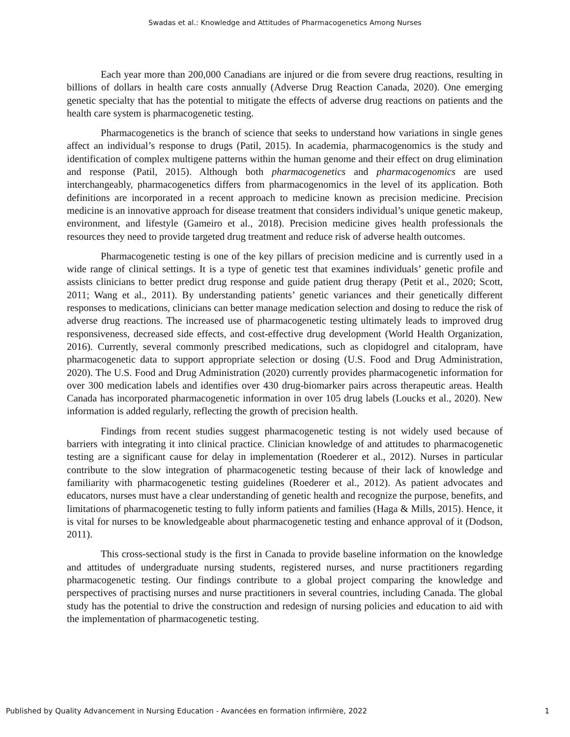Swadas et al.: Knowledge and Attitudes of Pharmacogenetics Among Nurses
Each year more than 200,000 Canadians are injured or die from severe drug reactions, resulting in billions of dollars in health care costs annually (Adverse Drug Reaction Canada, 2020). One emerging genetic specialty that has the potential to mitigate the effects of adverse drug reactions on patients and the health care system is pharmacogenetic testing.
Pharmacogenetics is the branch of science that seeks to understand how variations in single genes affect an individual’s response to drugs (Patil, 2015). In academia, pharmacogenomics is the study and identification of complex multigene patterns within the human genome and their effect on drug elimination and response (Patil, 2015). Although both pharmacogenetics and pharmacogenomics are used interchangeably, pharmacogenetics differs from pharmacogenomics in the level of its application. Both definitions are incorporated in a recent approach to medicine known as precision medicine. Precision medicine is an innovative approach for disease treatment that considers individual’s unique genetic makeup, environment, and lifestyle (Gameiro et al., 2018). Precision medicine gives health professionals the resources they need to provide targeted drug treatment and reduce risk of adverse health outcomes.
Pharmacogenetic testing is one of the key pillars of precision medicine and is currently used in a wide range of clinical settings. It is a type of genetic test that examines individuals’ genetic profile and assists clinicians to better predict drug response and guide patient drug therapy (Petit et al., 2020; Scott, 2011; Wang et al., 2011). By understanding patients’ genetic variances and their genetically different responses to medications, clinicians can better manage medication selection and dosing to reduce the risk of adverse drug reactions. The increased use of pharmacogenetic testing ultimately leads to improved drug responsiveness, decreased side effects, and cost-effective drug development (World Health Organization, 2016). Currently, several commonly prescribed medications, such as clopidogrel and citalopram, have pharmacogenetic data to support appropriate selection or dosing (U.S. Food and Drug Administration, 2020). The U.S. Food and Drug Administration (2020) currently provides pharmacogenetic information for over 300 medication labels and identifies over 430 drug-biomarker pairs across therapeutic areas. Health Canada has incorporated pharmacogenetic information in over 105 drug labels (Loucks et al., 2020). New information is added regularly, reflecting the growth of precision health.
Findings from recent studies suggest pharmacogenetic testing is not widely used because of barriers with integrating it into clinical practice. Clinician knowledge of and attitudes to pharmacogenetic testing are a significant cause for delay in implementation (Roederer et al., 2012). Nurses in particular contribute to the slow integration of pharmacogenetic testing because of their lack of knowledge and familiarity with pharmacogenetic testing guidelines (Roederer et al., 2012). As patient advocates and educators, nurses must have a clear understanding of genetic health and recognize the purpose, benefits, and limitations of pharmacogenetic testing to fully inform patients and families (Haga & Mills, 2015). Hence, it is vital for nurses to be knowledgeable about pharmacogenetic testing and enhance approval of it (Dodson, 2011).
This cross-sectional study is the first in Canada to provide baseline information on the knowledge and attitudes of undergraduate nursing students, registered nurses, and nurse practitioners regarding pharmacogenetic testing. Our findings contribute to a global project comparing the knowledge and perspectives of practising nurses and nurse practitioners in several countries, including Canada. The global study has the potential to drive the construction and redesign of nursing policies and education to aid with the implementation of pharmacogenetic testing.
Published by Quality Advancement in Nursing Education - Avancées en formation infirmière, 2022 1